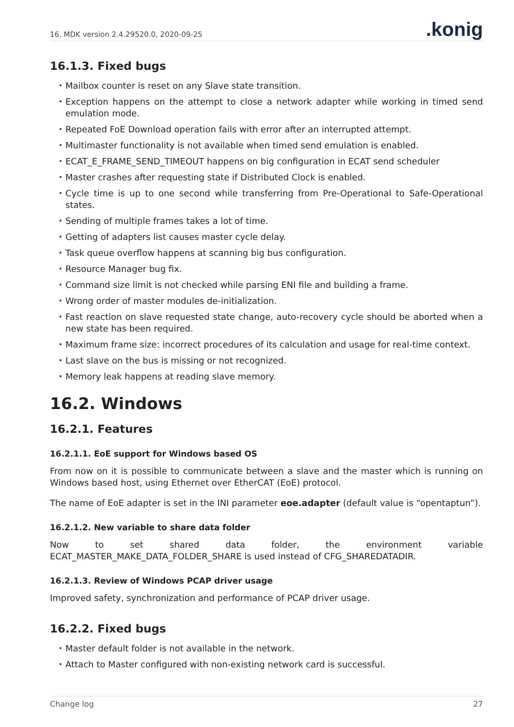16. MDK version 2.4.29520.0, 2020-09-25.konig
16.1.3. Fixed bugs
Mailbox counter is reset on any Slave state transition.
Exception happens on the attempt to close a network adapter while working in timed send emulation mode.
Repeated FoE Download operation fails with error after an interrupted attempt.
Multimaster functionality is not available when timed send emulation is enabled.
ECAT_E_FRAME_SEND_TIMEOUT happens on big configuration in ECAT send scheduler
Master crashes after requesting state if Distributed Clock is enabled.
Cycle time is up to one second while transferring from Pre-Operational to Safe-Operational states.
Sending of multiple frames takes a lot of time.
Getting of adapters list causes master cycle delay.
Task queue overflow happens at scanning big bus configuration.
Resource Manager bug fix.
Command size limit is not checked while parsing ENI file and building a frame.
Wrong order of master modules de-initialization.
Fast reaction on slave requested state change, auto-recovery cycle should be aborted when a new state has been required.
Maximum frame size: incorrect procedures of its calculation and usage for real-time context.
Last slave on the bus is missing or not recognized.
Memory leak happens at reading slave memory.
16.2. Windows
16.2.1. Features
16.2.1.1. EoE support for Windows based OS
From now on it is possible to communicate between a slave and the master which is running on Windows based host, using Ethernet over EtherCAT (EoE) protocol.
The name of EoE adapter is set in the INI parameter eoe.adapter (default value is “opentaptun”).
16.2.1.2. New variable to share data folder
Now to set shared data folder, the environment variable ECAT_MASTER_MAKE_DATA_FOLDER_SHARE is used instead of CFG_SHAREDATADIR.
16.2.1.3. Review of Windows PCAP driver usage
Improved safety, synchronization and performance of PCAP driver usage.
16.2.2. Fixed bugs
Master default folder is not available in the network.
Attach to Master configured with non-existing network card is successful.
Change log 27